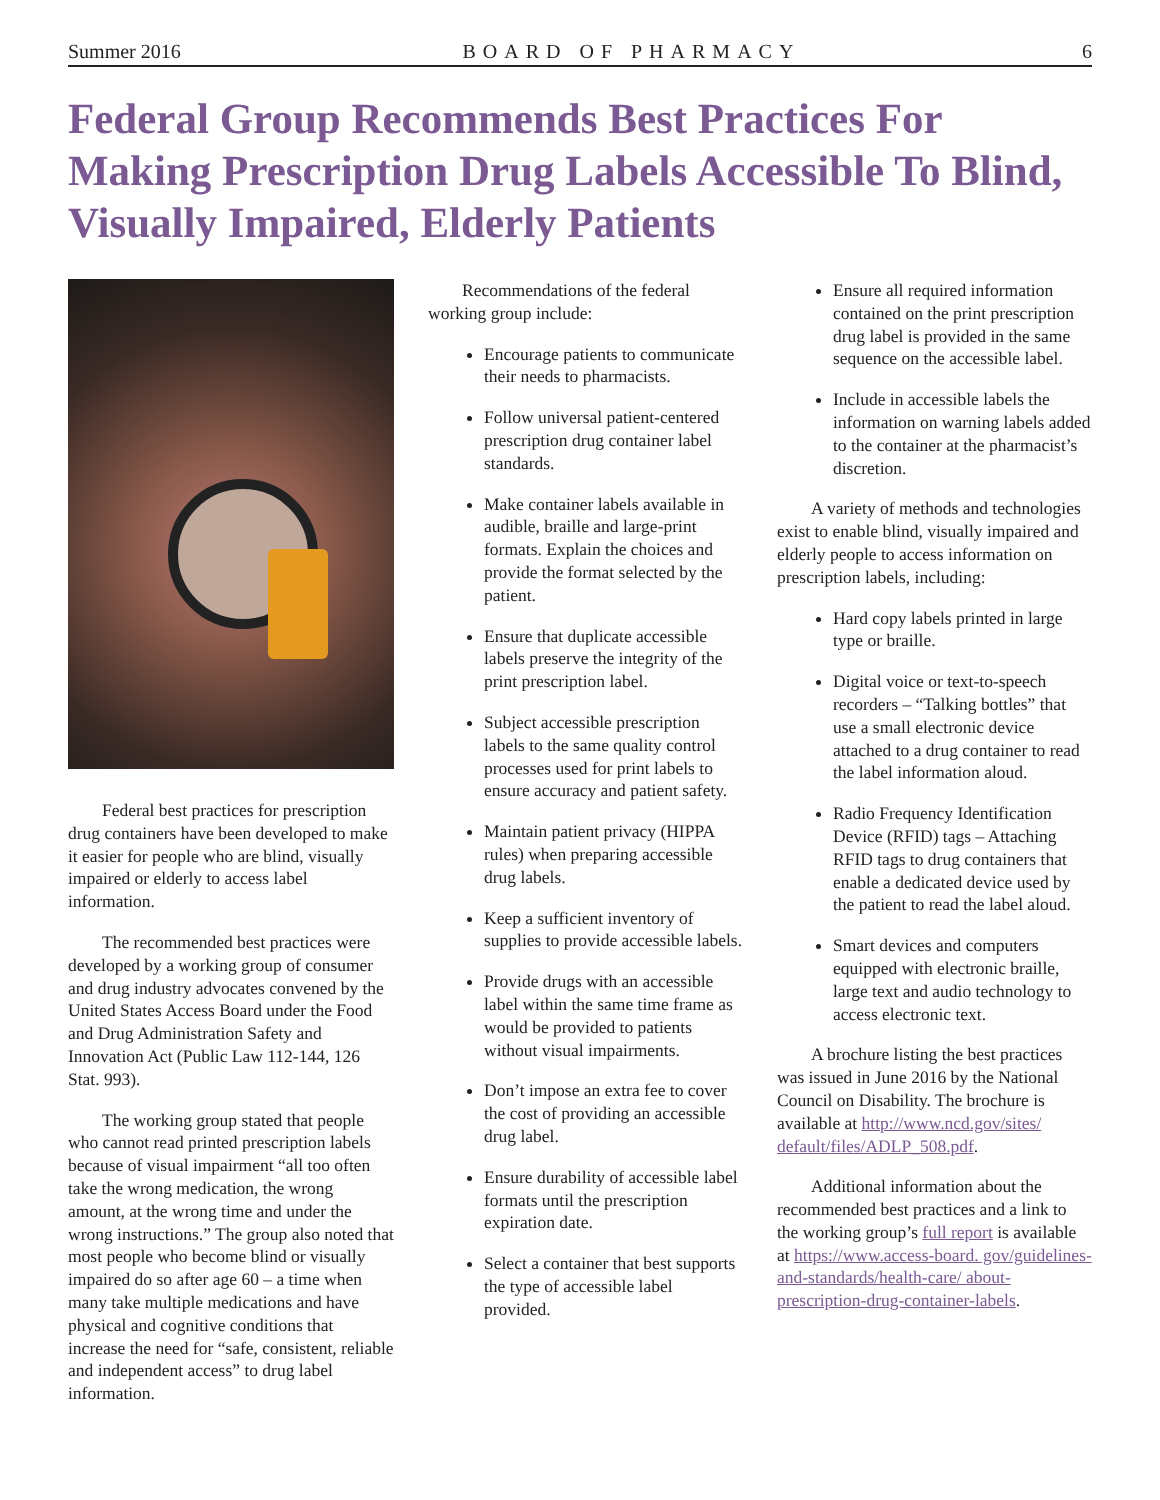Summer 2016 BOARD OF PHARMACY 6
Federal Group Recommends Best Practices For Making Prescription Drug Labels Accessible To Blind, Visually Impaired, Elderly Patients
Federal best practices for prescription drug containers have been developed to make it easier for people who are blind, visually impaired or elderly to access label information.
The recommended best practices were developed by a working group of consumer and drug industry advocates convened by the United States Access Board under the Food and Drug Administration Safety and Innovation Act (Public Law 112-144, 126 Stat. 993).
The working group stated that people who cannot read printed prescription labels because of visual impairment “all too often take the wrong medication, the wrong amount, at the wrong time and under the wrong instructions.” The group also noted that most people who become blind or visually impaired do so after age 60 – a time when many take multiple medications and have physical and cognitive conditions that increase the need for “safe, consistent, reliable and independent access” to drug label information.
Recommendations of the federal working group include:
Encourage patients to communicate their needs to pharmacists.
Follow universal patient-centered prescription drug container label standards.
Make container labels available in audible, braille and large-print formats. Explain the choices and provide the format selected by the patient.
Ensure that duplicate accessible labels preserve the integrity of the print prescription label.
Subject accessible prescription labels to the same quality control processes used for print labels to ensure accuracy and patient safety.
Maintain patient privacy (HIPPA rules) when preparing accessible drug labels.
Keep a sufficient inventory of supplies to provide accessible labels.
Provide drugs with an accessible label within the same time frame as would be provided to patients without visual impairments.
Don’t impose an extra fee to cover the cost of providing an accessible drug label.
Ensure durability of accessible label formats until the prescription expiration date.
Select a container that best supports the type of accessible label provided.
Ensure all required information contained on the print prescription drug label is provided in the same sequence on the accessible label.
Include in accessible labels the information on warning labels added to the container at the pharmacist’s discretion.
A variety of methods and technologies exist to enable blind, visually impaired and elderly people to access information on prescription labels, including:
Hard copy labels printed in large type or braille.
Digital voice or text-to-speech recorders – “Talking bottles” that use a small electronic device attached to a drug container to read the label information aloud.
Radio Frequency Identification Device (RFID) tags – Attaching RFID tags to drug containers that enable a dedicated device used by the patient to read the label aloud.
Smart devices and computers equipped with electronic braille, large text and audio technology to access electronic text.
A brochure listing the best practices was issued in June 2016 by the National Council on Disability. The brochure is available at http://www.ncd.gov/sites/ default/files/ADLP_508.pdf.
Additional information about the recommended best practices and a link to the working group’s full report is available at https://www.access-board. gov/guidelines-and-standards/health-care/ about-prescription-drug-container-labels.